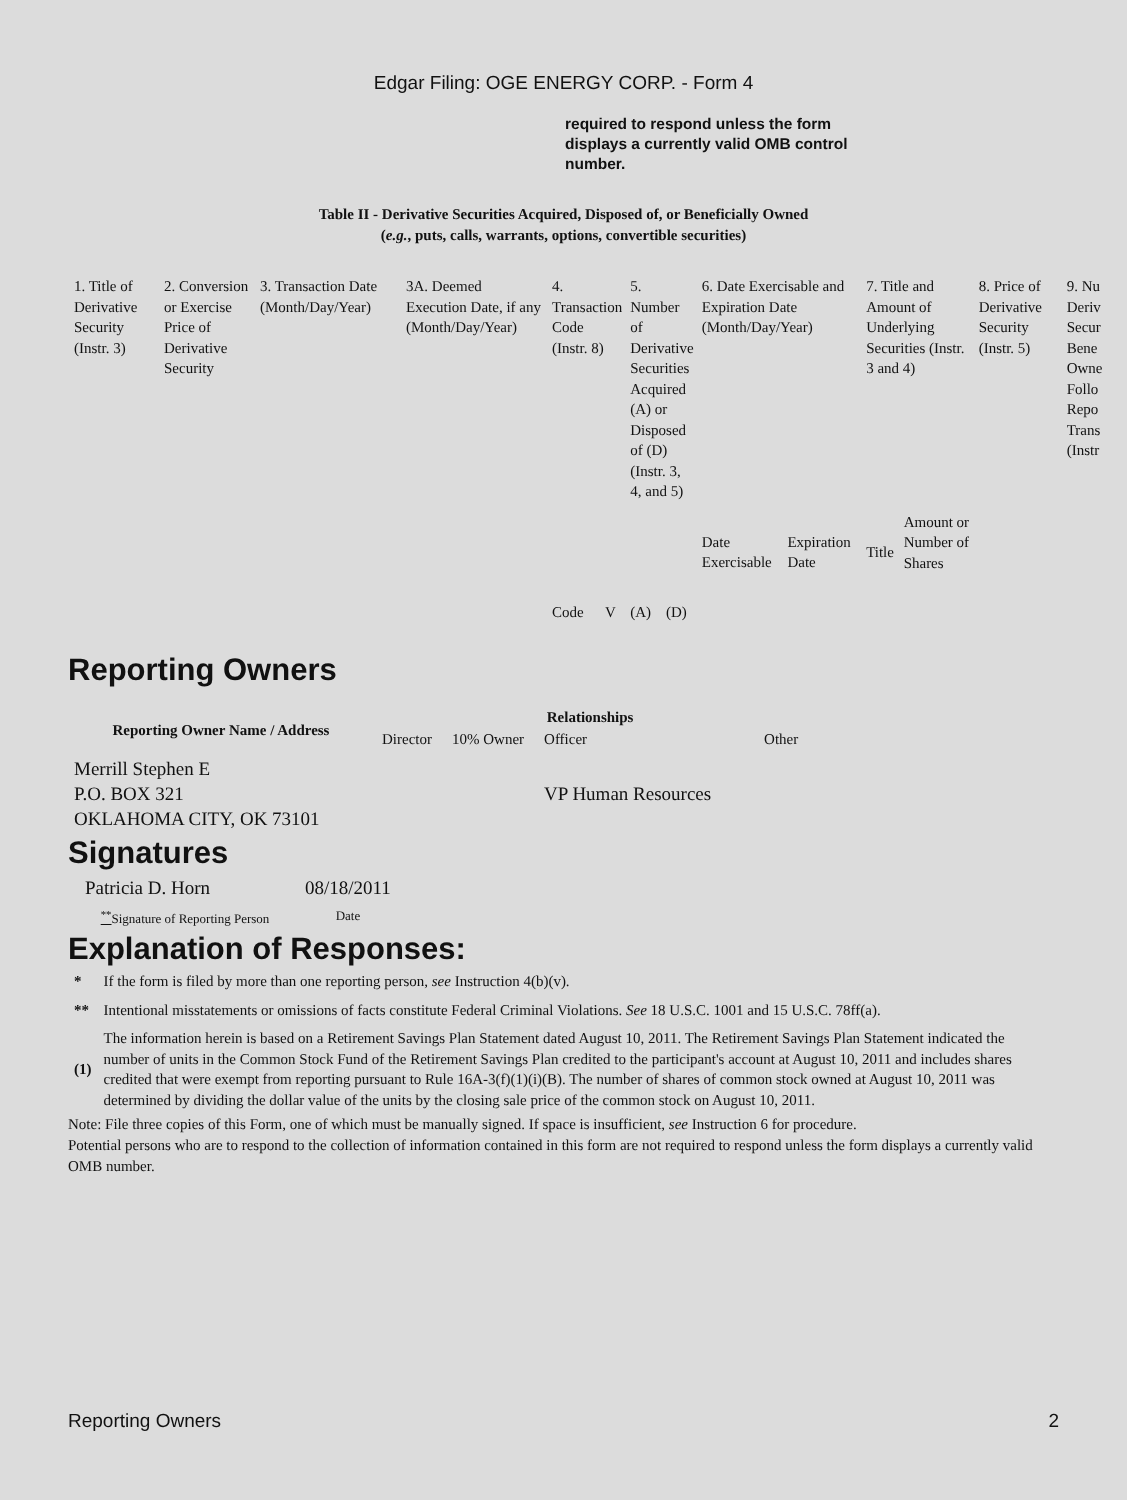Edgar Filing: OGE ENERGY CORP. - Form 4
required to respond unless the form displays a currently valid OMB control number.
Table II - Derivative Securities Acquired, Disposed of, or Beneficially Owned
(e.g., puts, calls, warrants, options, convertible securities)
| 1. Title of Derivative Security (Instr. 3) | 2. Conversion or Exercise Price of Derivative Security | 3. Transaction Date (Month/Day/Year) | 3A. Deemed Execution Date, if any (Month/Day/Year) | 4. Transaction Code (Instr. 8) | | 5. Number of Derivative Securities Acquired (A) or Disposed of (D) (Instr. 3, 4, and 5) | | 6. Date Exercisable and Expiration Date (Month/Day/Year) | | 7. Title and Amount of Underlying Securities (Instr. 3 and 4) | | 8. Price of Derivative Security (Instr. 5) | 9. Nu Deriv Secur Bene Owne Follo Repo Trans (Instr |
| | | | | Code | V | (A) | (D) | Date Exercisable | Expiration Date | Title | Amount or Number of Shares | | |
Reporting Owners
| Reporting Owner Name / Address | Relationships | | | |
| --- | --- | --- | --- | --- |
| | Director | 10% Owner | Officer | Other |
| Merrill Stephen E P.O. BOX 321 OKLAHOMA CITY, OK 73101 | | | VP Human Resources | |
Signatures
| Patricia D. Horn | 08/18/2011 |
| <sup>**</sup> Signature of Reporting Person | Date |
Explanation of Responses:
| * | If the form is filed by more than one reporting person, see Instruction 4(b)(v). |
| ** | Intentional misstatements or omissions of facts constitute Federal Criminal Violations. See 18 U.S.C. 1001 and 15 U.S.C. 78ff(a). |
| (1) | The information herein is based on a Retirement Savings Plan Statement dated August 10, 2011. The Retirement Savings Plan Statement indicated the number of units in the Common Stock Fund of the Retirement Savings Plan credited to the participant's account at August 10, 2011 and includes shares credited that were exempt from reporting pursuant to Rule 16A-3(f)(1)(i)(B). The number of shares of common stock owned at August 10, 2011 was determined by dividing the dollar value of the units by the closing sale price of the common stock on August 10, 2011. |
Note: File three copies of this Form, one of which must be manually signed. If space is insufficient, see Instruction 6 for procedure.
Potential persons who are to respond to the collection of information contained in this form are not required to respond unless the form displays a currently valid OMB number.
Reporting Owners 2